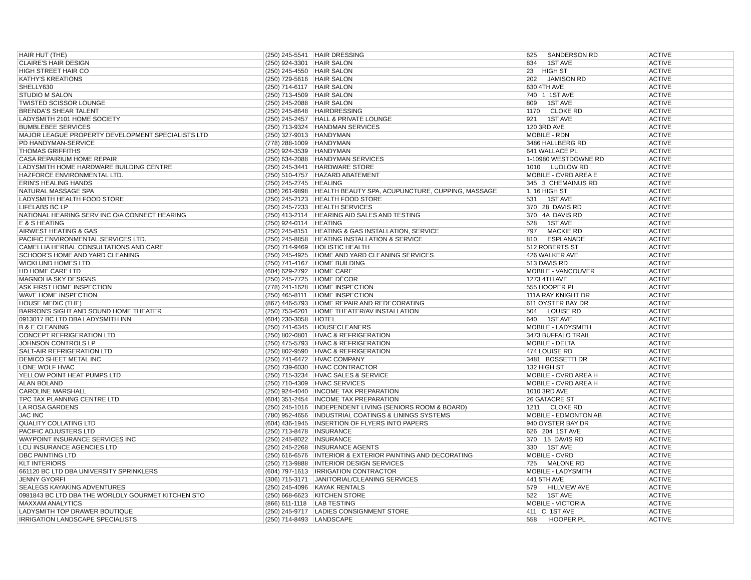| HAIR HUT (THE) | (250) 245-5541 | HAIR DRESSING | 625 SANDERSON RD | ACTIVE |
| CLAIRE'S HAIR DESIGN | (250) 924-3301 | HAIR SALON | 834 1ST AVE | ACTIVE |
| HIGH STREET HAIR CO | (250) 245-4550 | HAIR SALON | 23 HIGH ST | ACTIVE |
| KATHY'S KREATIONS | (250) 729-5616 | HAIR SALON | 202 JAMISON RD | ACTIVE |
| SHELLY630 | (250) 714-6117 | HAIR SALON | 630 4TH AVE | ACTIVE |
| STUDIO M SALON | (250) 713-4509 | HAIR SALON | 740 1 1ST AVE | ACTIVE |
| TWISTED SCISSOR LOUNGE | (250) 245-2088 | HAIR SALON | 809 1ST AVE | ACTIVE |
| BRENDA'S SHEAR TALENT | (250) 245-8648 | HAIRDRESSING | 1170 CLOKE RD | ACTIVE |
| LADYSMITH 2101 HOME SOCIETY | (250) 245-2457 | HALL & PRIVATE LOUNGE | 921 1ST AVE | ACTIVE |
| BUMBLEBEE SERVICES | (250) 713-9324 | HANDMAN SERVICES | 120 3RD AVE | ACTIVE |
| MAJOR LEAGUE PROPERTY DEVELOPMENT SPECIALISTS LTD | (250) 327-9013 | HANDYMAN | MOBILE - RDN | ACTIVE |
| PD HANDYMAN-SERVICE | (778) 288-1009 | HANDYMAN | 3486 HALLBERG RD | ACTIVE |
| THOMAS GRIFFITHS | (250) 924-3539 | HANDYMAN | 641 WALLACE PL | ACTIVE |
| CASA REPAIRIUM HOME REPAIR | (250) 634-2088 | HANDYMAN SERVICES | 1-10980 WESTDOWNE RD | ACTIVE |
| LADYSMITH HOME HARDWARE BUILDING CENTRE | (250) 245-3441 | HARDWARE STORE | 1010 LUDLOW RD | ACTIVE |
| HAZFORCE ENVIRONMENTAL LTD. | (250) 510-4757 | HAZARD ABATEMENT | MOBILE - CVRD AREA E | ACTIVE |
| ERIN'S HEALING HANDS | (250) 245-2745 | HEALING | 345 3 CHEMAINUS RD | ACTIVE |
| NATURAL MASSAGE SPA | (306) 261-9898 | HEALTH BEAUTY SPA, ACUPUNCTURE, CUPPING, MASSAGE | 1, 16 HIGH ST | ACTIVE |
| LADYSMITH HEALTH FOOD STORE | (250) 245-2123 | HEALTH FOOD STORE | 531 1ST AVE | ACTIVE |
| LIFELABS BC LP | (250) 245-7233 | HEALTH SERVICES | 370 28 DAVIS RD | ACTIVE |
| NATIONAL HEARING SERV INC O/A CONNECT HEARING | (250) 413-2114 | HEARING AID SALES AND TESTING | 370 4A DAVIS RD | ACTIVE |
| E & S HEATING | (250) 924-0114 | HEATING | 528 1ST AVE | ACTIVE |
| AIRWEST HEATING & GAS | (250) 245-8151 | HEATING & GAS INSTALLATION, SERVICE | 797 MACKIE RD | ACTIVE |
| PACIFIC ENVIRONMENTAL SERVICES LTD. | (250) 245-8858 | HEATING INSTALLATION & SERVICE | 810 ESPLANADE | ACTIVE |
| CAMELLIA HERBAL CONSULTATIONS AND CARE | (250) 714-9469 | HOLISTIC HEALTH | 512 ROBERTS ST | ACTIVE |
| SCHOOR'S HOME AND YARD CLEANING | (250) 245-4925 | HOME AND YARD CLEANING SERVICES | 426 WALKER AVE | ACTIVE |
| WICKLUND HOMES LTD | (250) 741-4167 | HOME BUILDING | 513 DAVIS RD | ACTIVE |
| HD HOME CARE LTD | (604) 629-2792 | HOME CARE | MOBILE - VANCOUVER | ACTIVE |
| MAGNOLIA SKY DESIGNS | (250) 245-7725 | HOME DÉCOR | 1273 4TH AVE | ACTIVE |
| ASK FIRST HOME INSPECTION | (778) 241-1628 | HOME INSPECTION | 555 HOOPER PL | ACTIVE |
| WAVE HOME INSPECTION | (250) 465-8111 | HOME INSPECTION | 111A RAY KNIGHT DR | ACTIVE |
| HOUSE MEDIC (THE) | (867) 446-5793 | HOME REPAIR AND REDECORATING | 611 OYSTER BAY DR | ACTIVE |
| BARRON'S SIGHT AND SOUND HOME THEATER | (250) 753-6201 | HOME THEATER/AV INSTALLATION | 504 LOUISE RD | ACTIVE |
| 0913017 BC LTD DBA LADYSMITH INN | (604) 230-3058 | HOTEL | 640 1ST AVE | ACTIVE |
| B & E CLEANING | (250) 741-6345 | HOUSECLEANERS | MOBILE - LADYSMITH | ACTIVE |
| CONCEPT REFRIGERATION LTD | (250) 802-0801 | HVAC & REFRIGERATION | 3473 BUFFALO TRAIL | ACTIVE |
| JOHNSON CONTROLS LP | (250) 475-5793 | HVAC & REFRIGERATION | MOBILE - DELTA | ACTIVE |
| SALT-AIR REFRIGERATION LTD | (250) 802-9590 | HVAC & REFRIGERATION | 474 LOUISE RD | ACTIVE |
| DEMICO SHEET METAL INC | (250) 741-6472 | HVAC COMPANY | 3481 BOSSETTI DR | ACTIVE |
| LONE WOLF HVAC | (250) 739-6030 | HVAC CONTRACTOR | 132 HIGH ST | ACTIVE |
| YELLOW POINT HEAT PUMPS LTD | (250) 715-3234 | HVAC SALES & SERVICE | MOBILE - CVRD AREA H | ACTIVE |
| ALAN BOLAND | (250) 710-4309 | HVAC SERVICES | MOBILE - CVRD AREA H | ACTIVE |
| CAROLINE MARSHALL | (250) 924-4040 | INCOME TAX PREPARATION | 1010 3RD AVE | ACTIVE |
| TPC TAX PLANNING CENTRE LTD | (604) 351-2454 | INCOME TAX PREPARATION | 26 GATACRE ST | ACTIVE |
| LA ROSA GARDENS | (250) 245-1016 | INDEPENDENT LIVING (SENIORS ROOM & BOARD) | 1211 CLOKE RD | ACTIVE |
| JAC INC | (780) 952-4656 | INDUSTRIAL COATINGS & LININGS SYSTEMS | MOBILE - EDMONTON AB | ACTIVE |
| QUALITY COLLATING LTD | (604) 436-1945 | INSERTION OF FLYERS INTO PAPERS | 940 OYSTER BAY DR | ACTIVE |
| PACIFIC ADJUSTERS LTD | (250) 713-8478 | INSURANCE | 626 204 1ST AVE | ACTIVE |
| WAYPOINT INSURANCE SERVICES INC | (250) 245-8022 | INSURANCE | 370 15 DAVIS RD | ACTIVE |
| LCU INSURANCE AGENCIES LTD | (250) 245-2268 | INSURANCE AGENTS | 330 1ST AVE | ACTIVE |
| DBC PAINTING LTD | (250) 616-6576 | INTERIOR & EXTERIOR PAINTING AND DECORATING | MOBILE - CVRD | ACTIVE |
| KLT INTERIORS | (250) 713-9888 | INTERIOR DESIGN SERVICES | 725 MALONE RD | ACTIVE |
| 661120 BC LTD DBA UNIVERSITY SPRINKLERS | (604) 797-1613 | IRRIGATION CONTRACTOR | MOBILE - LADYSMITH | ACTIVE |
| JENNY GYORFI | (306) 715-3171 | JANITORIAL/CLEANING SERVICES | 441 5TH AVE | ACTIVE |
| SEALEGS KAYAKING ADVENTURES | (250) 245-4096 | KAYAK RENTALS | 579 HILLVIEW AVE | ACTIVE |
| 0981843 BC LTD DBA THE WORLDLY GOURMET KITCHEN STO | (250) 668-6623 | KITCHEN STORE | 522 1ST AVE | ACTIVE |
| MAXXAM ANALYTICS | (866) 611-1118 | LAB TESTING | MOBILE - VICTORIA | ACTIVE |
| LADYSMITH TOP DRAWER BOUTIQUE | (250) 245-9717 | LADIES CONSIGNMENT STORE | 411 C 1ST AVE | ACTIVE |
| IRRIGATION LANDSCAPE SPECIALISTS | (250) 714-8493 | LANDSCAPE | 558 HOOPER PL | ACTIVE |